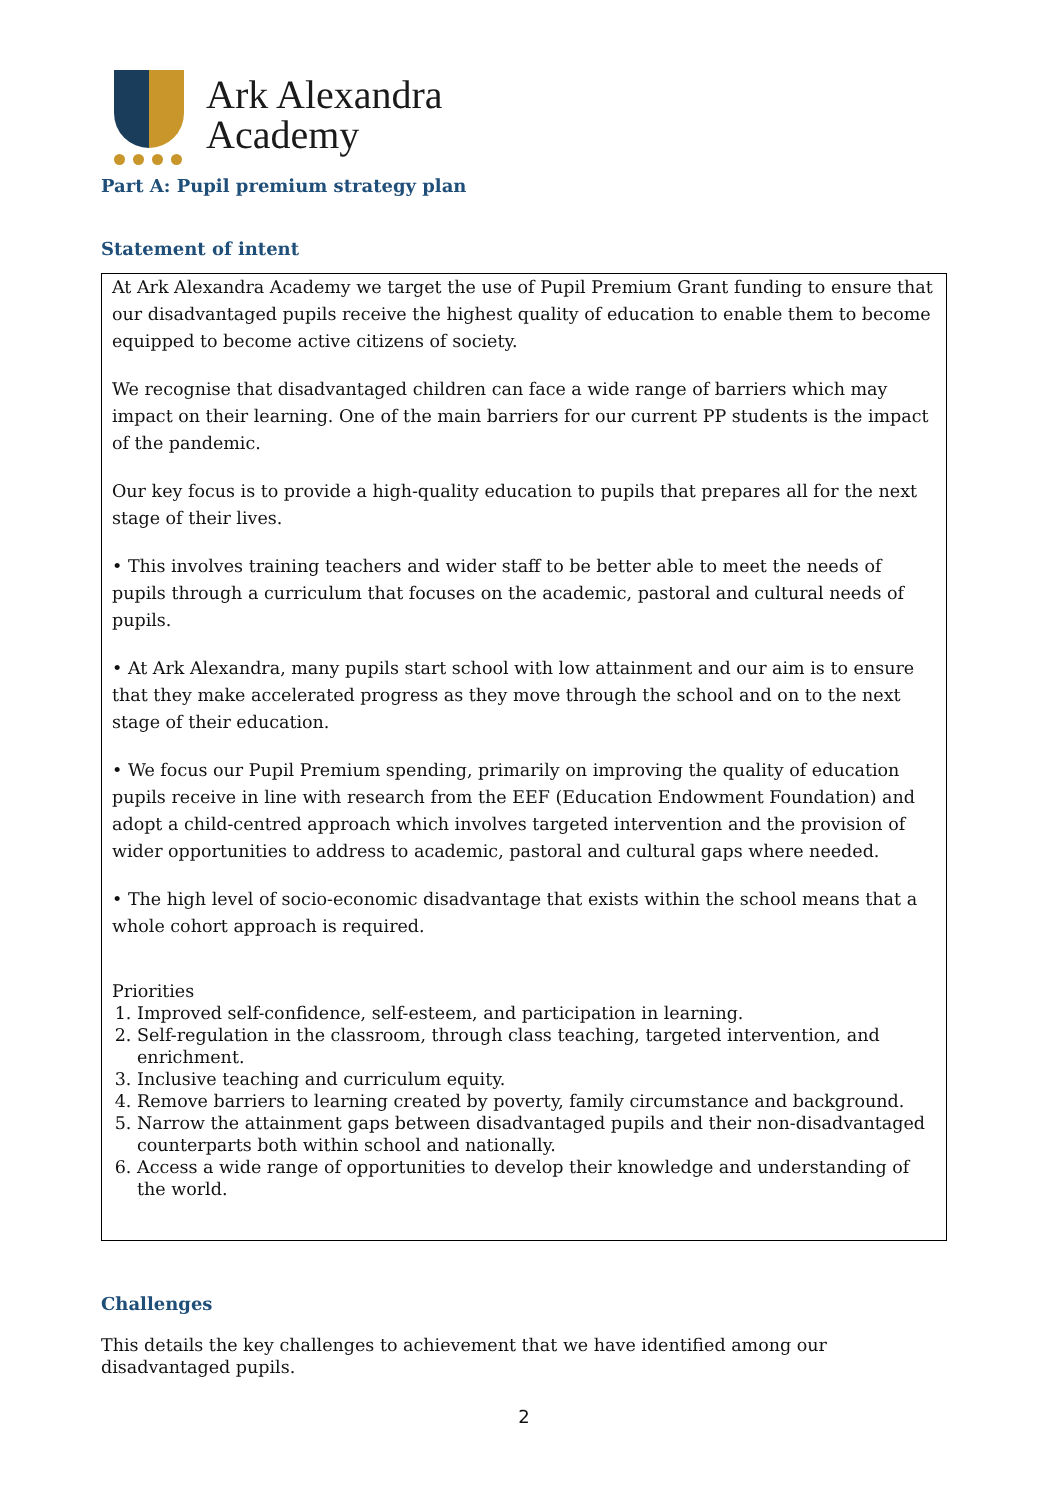Ark Alexandra
Academy
Part A: Pupil premium strategy plan
Statement of intent
At Ark Alexandra Academy we target the use of Pupil Premium Grant funding to ensure that our disadvantaged pupils receive the highest quality of education to enable them to become equipped to become active citizens of society.
We recognise that disadvantaged children can face a wide range of barriers which may impact on their learning. One of the main barriers for our current PP students is the impact of the pandemic.
Our key focus is to provide a high-quality education to pupils that prepares all for the next stage of their lives.
• This involves training teachers and wider staff to be better able to meet the needs of pupils through a curriculum that focuses on the academic, pastoral and cultural needs of pupils.
• At Ark Alexandra, many pupils start school with low attainment and our aim is to ensure that they make accelerated progress as they move through the school and on to the next stage of their education.
• We focus our Pupil Premium spending, primarily on improving the quality of education pupils receive in line with research from the EEF (Education Endowment Foundation) and adopt a child-centred approach which involves targeted intervention and the provision of wider opportunities to address to academic, pastoral and cultural gaps where needed.
• The high level of socio-economic disadvantage that exists within the school means that a whole cohort approach is required.
Priorities
1. Improved self-confidence, self-esteem, and participation in learning.
2. Self-regulation in the classroom, through class teaching, targeted intervention, and enrichment.
3. Inclusive teaching and curriculum equity.
4. Remove barriers to learning created by poverty, family circumstance and background.
5. Narrow the attainment gaps between disadvantaged pupils and their non-disadvantaged counterparts both within school and nationally.
6. Access a wide range of opportunities to develop their knowledge and understanding of the world.
Challenges
This details the key challenges to achievement that we have identified among our disadvantaged pupils.
2